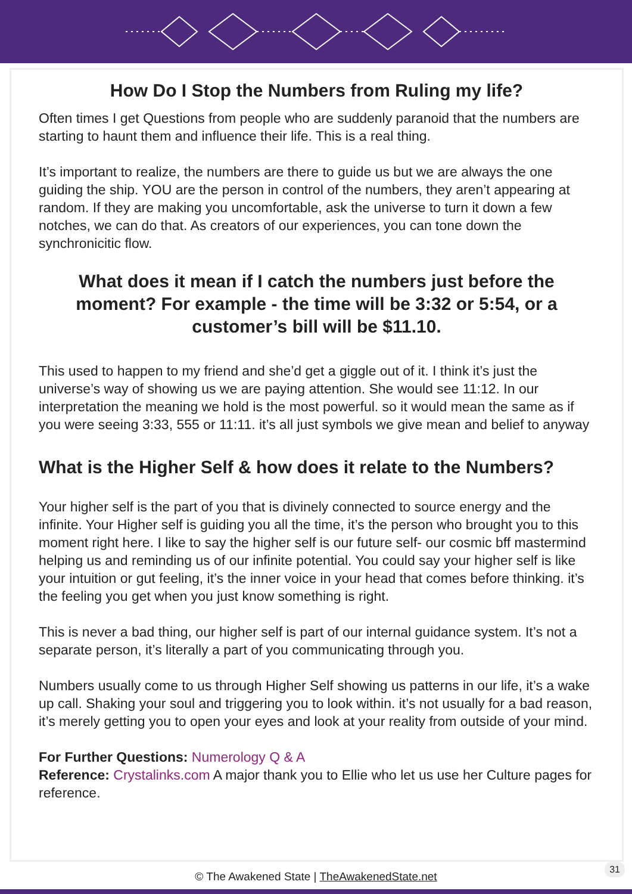How Do I Stop the Numbers from Ruling my life?
Often times I get Questions from people who are suddenly paranoid that the numbers are starting to haunt them and influence their life. This is a real thing.
It’s important to realize, the numbers are there to guide us but we are always the one guiding the ship. YOU are the person in control of the numbers, they aren’t appearing at random. If they are making you uncomfortable, ask the universe to turn it down a few notches, we can do that. As creators of our experiences, you can tone down the synchronicitic flow.
What does it mean if I catch the numbers just before the moment? For example - the time will be 3:32 or 5:54, or a customer’s bill will be $11.10.
This used to happen to my friend and she’d get a giggle out of it. I think it’s just the universe’s way of showing us we are paying attention. She would see 11:12. In our interpretation the meaning we hold is the most powerful. so it would mean the same as if you were seeing 3:33, 555 or 11:11. it’s all just symbols we give mean and belief to anyway
What is the Higher Self & how does it relate to the Numbers?
Your higher self is the part of you that is divinely connected to source energy and the infinite. Your Higher self is guiding you all the time, it’s the person who brought you to this moment right here. I like to say the higher self is our future self- our cosmic bff mastermind helping us and reminding us of our infinite potential. You could say your higher self is like your intuition or gut feeling, it’s the inner voice in your head that comes before thinking. it’s the feeling you get when you just know something is right.
This is never a bad thing, our higher self is part of our internal guidance system. It’s not a separate person, it’s literally a part of you communicating through you.
Numbers usually come to us through Higher Self showing us patterns in our life, it’s a wake up call. Shaking your soul and triggering you to look within. it’s not usually for a bad reason, it’s merely getting you to open your eyes and look at your reality from outside of your mind.
For Further Questions: Numerology Q & A
Reference: Crystalinks.com A major thank you to Ellie who let us use her Culture pages for reference.
© The Awakened State | TheAwakenedState.net
31